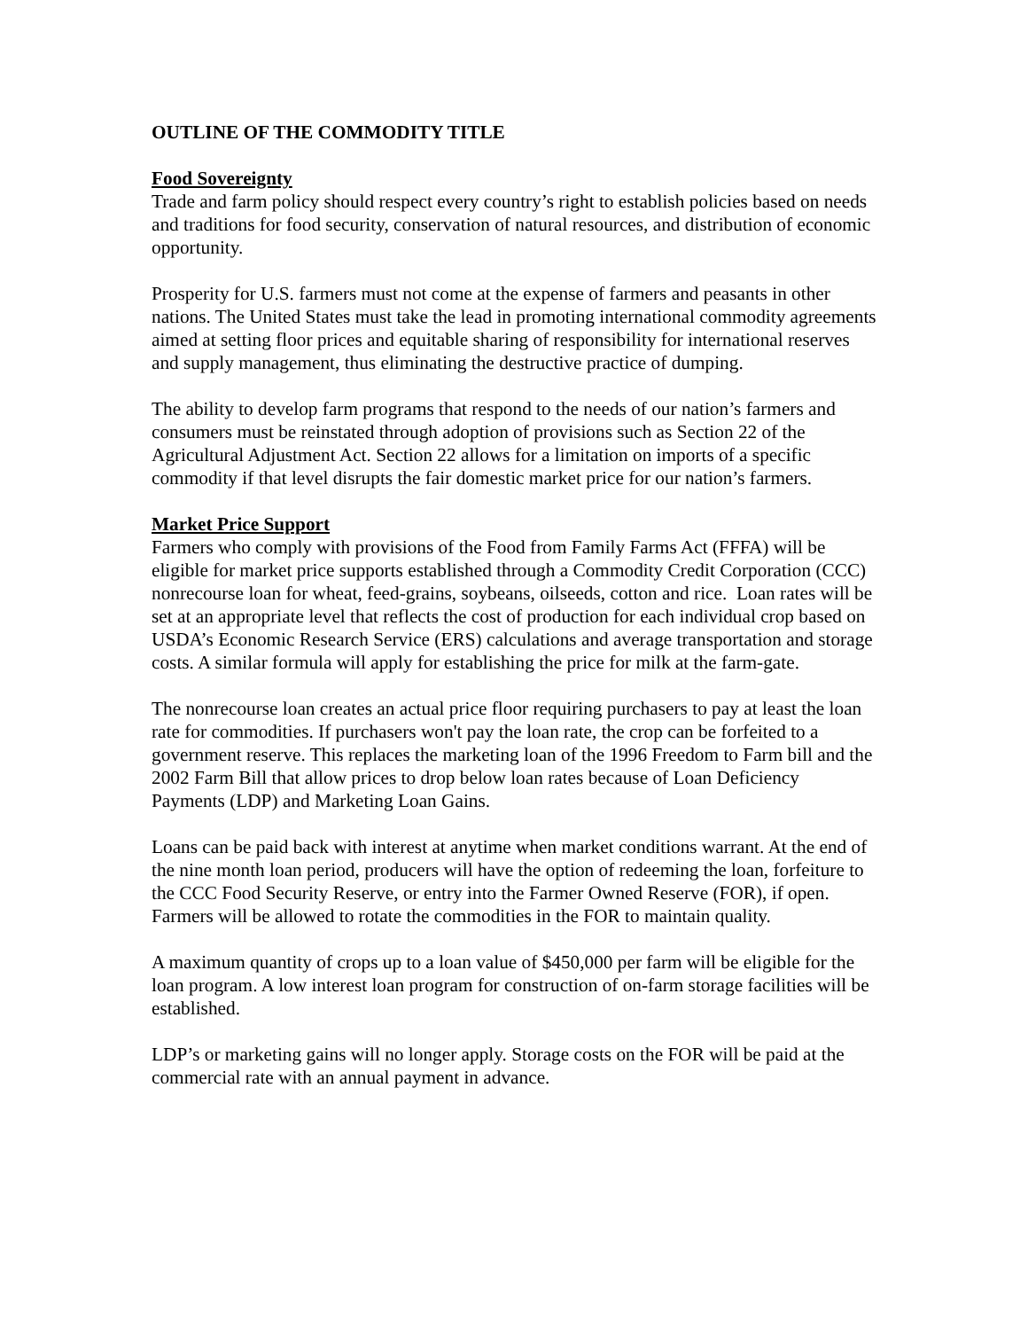OUTLINE OF THE COMMODITY TITLE
Food Sovereignty
Trade and farm policy should respect every country’s right to establish policies based on needs and traditions for food security, conservation of natural resources, and distribution of economic opportunity.
Prosperity for U.S. farmers must not come at the expense of farmers and peasants in other nations. The United States must take the lead in promoting international commodity agreements aimed at setting floor prices and equitable sharing of responsibility for international reserves and supply management, thus eliminating the destructive practice of dumping.
The ability to develop farm programs that respond to the needs of our nation’s farmers and consumers must be reinstated through adoption of provisions such as Section 22 of the Agricultural Adjustment Act. Section 22 allows for a limitation on imports of a specific commodity if that level disrupts the fair domestic market price for our nation’s farmers.
Market Price Support
Farmers who comply with provisions of the Food from Family Farms Act (FFFA) will be eligible for market price supports established through a Commodity Credit Corporation (CCC) nonrecourse loan for wheat, feed-grains, soybeans, oilseeds, cotton and rice. Loan rates will be set at an appropriate level that reflects the cost of production for each individual crop based on USDA’s Economic Research Service (ERS) calculations and average transportation and storage costs. A similar formula will apply for establishing the price for milk at the farm-gate.
The nonrecourse loan creates an actual price floor requiring purchasers to pay at least the loan rate for commodities. If purchasers won't pay the loan rate, the crop can be forfeited to a government reserve. This replaces the marketing loan of the 1996 Freedom to Farm bill and the 2002 Farm Bill that allow prices to drop below loan rates because of Loan Deficiency Payments (LDP) and Marketing Loan Gains.
Loans can be paid back with interest at anytime when market conditions warrant. At the end of the nine month loan period, producers will have the option of redeeming the loan, forfeiture to the CCC Food Security Reserve, or entry into the Farmer Owned Reserve (FOR), if open. Farmers will be allowed to rotate the commodities in the FOR to maintain quality.
A maximum quantity of crops up to a loan value of $450,000 per farm will be eligible for the loan program. A low interest loan program for construction of on-farm storage facilities will be established.
LDP’s or marketing gains will no longer apply. Storage costs on the FOR will be paid at the commercial rate with an annual payment in advance.